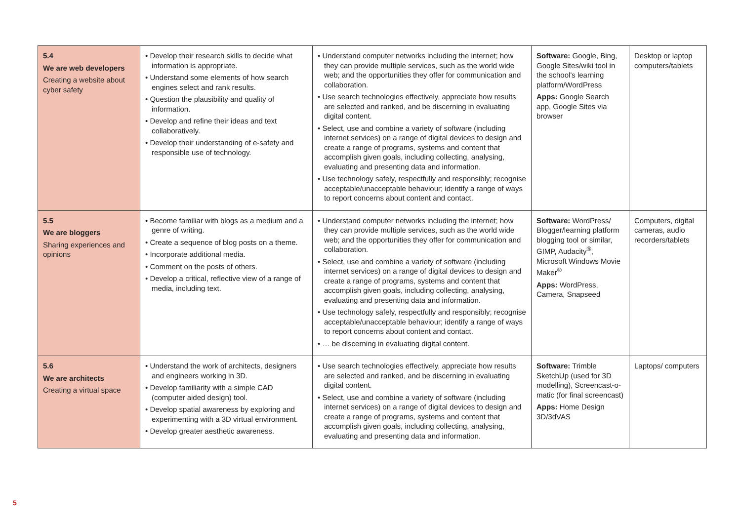| 5.4 We are web developers Creating a website about cyber safety | • Develop their research skills to decide what information is appropriate. • Understand some elements of how search engines select and rank results. • Question the plausibility and quality of information. • Develop and refine their ideas and text collaboratively. • Develop their understanding of e-safety and responsible use of technology. | • Understand computer networks including the internet; how they can provide multiple services, such as the world wide web; and the opportunities they offer for communication and collaboration. • Use search technologies effectively, appreciate how results are selected and ranked, and be discerning in evaluating digital content. • Select, use and combine a variety of software (including internet services) on a range of digital devices to design and create a range of programs, systems and content that accomplish given goals, including collecting, analysing, evaluating and presenting data and information. • Use technology safely, respectfully and responsibly; recognise acceptable/unacceptable behaviour; identify a range of ways to report concerns about content and contact. | Software: Google, Bing, Google Sites/wiki tool in the school's learning platform/WordPress Apps: Google Search app, Google Sites via browser | Desktop or laptop computers/tablets |
| 5.5 We are bloggers Sharing experiences and opinions | • Become familiar with blogs as a medium and a genre of writing. • Create a sequence of blog posts on a theme. • Incorporate additional media. • Comment on the posts of others. • Develop a critical, reflective view of a range of media, including text. | • Understand computer networks including the internet; how they can provide multiple services, such as the world wide web; and the opportunities they offer for communication and collaboration. • Select, use and combine a variety of software (including internet services) on a range of digital devices to design and create a range of programs, systems and content that accomplish given goals, including collecting, analysing, evaluating and presenting data and information. • Use technology safely, respectfully and responsibly; recognise acceptable/unacceptable behaviour; identify a range of ways to report concerns about content and contact. • … be discerning in evaluating digital content. | Software: WordPress/ Blogger/learning platform blogging tool or similar, GIMP, Audacity<sup>®</sup>, Microsoft Windows Movie Maker<sup>®</sup> Apps: WordPress, Camera, Snapseed | Computers, digital cameras, audio recorders/tablets |
| 5.6 We are architects Creating a virtual space | • Understand the work of architects, designers and engineers working in 3D. • Develop familiarity with a simple CAD (computer aided design) tool. • Develop spatial awareness by exploring and experimenting with a 3D virtual environment. • Develop greater aesthetic awareness. | • Use search technologies effectively, appreciate how results are selected and ranked, and be discerning in evaluating digital content. • Select, use and combine a variety of software (including internet services) on a range of digital devices to design and create a range of programs, systems and content that accomplish given goals, including collecting, analysing, evaluating and presenting data and information. | Software: Trimble SketchUp (used for 3D modelling), Screencast-o-matic (for final screencast) Apps: Home Design 3D/3dVAS | Laptops/ computers |
5